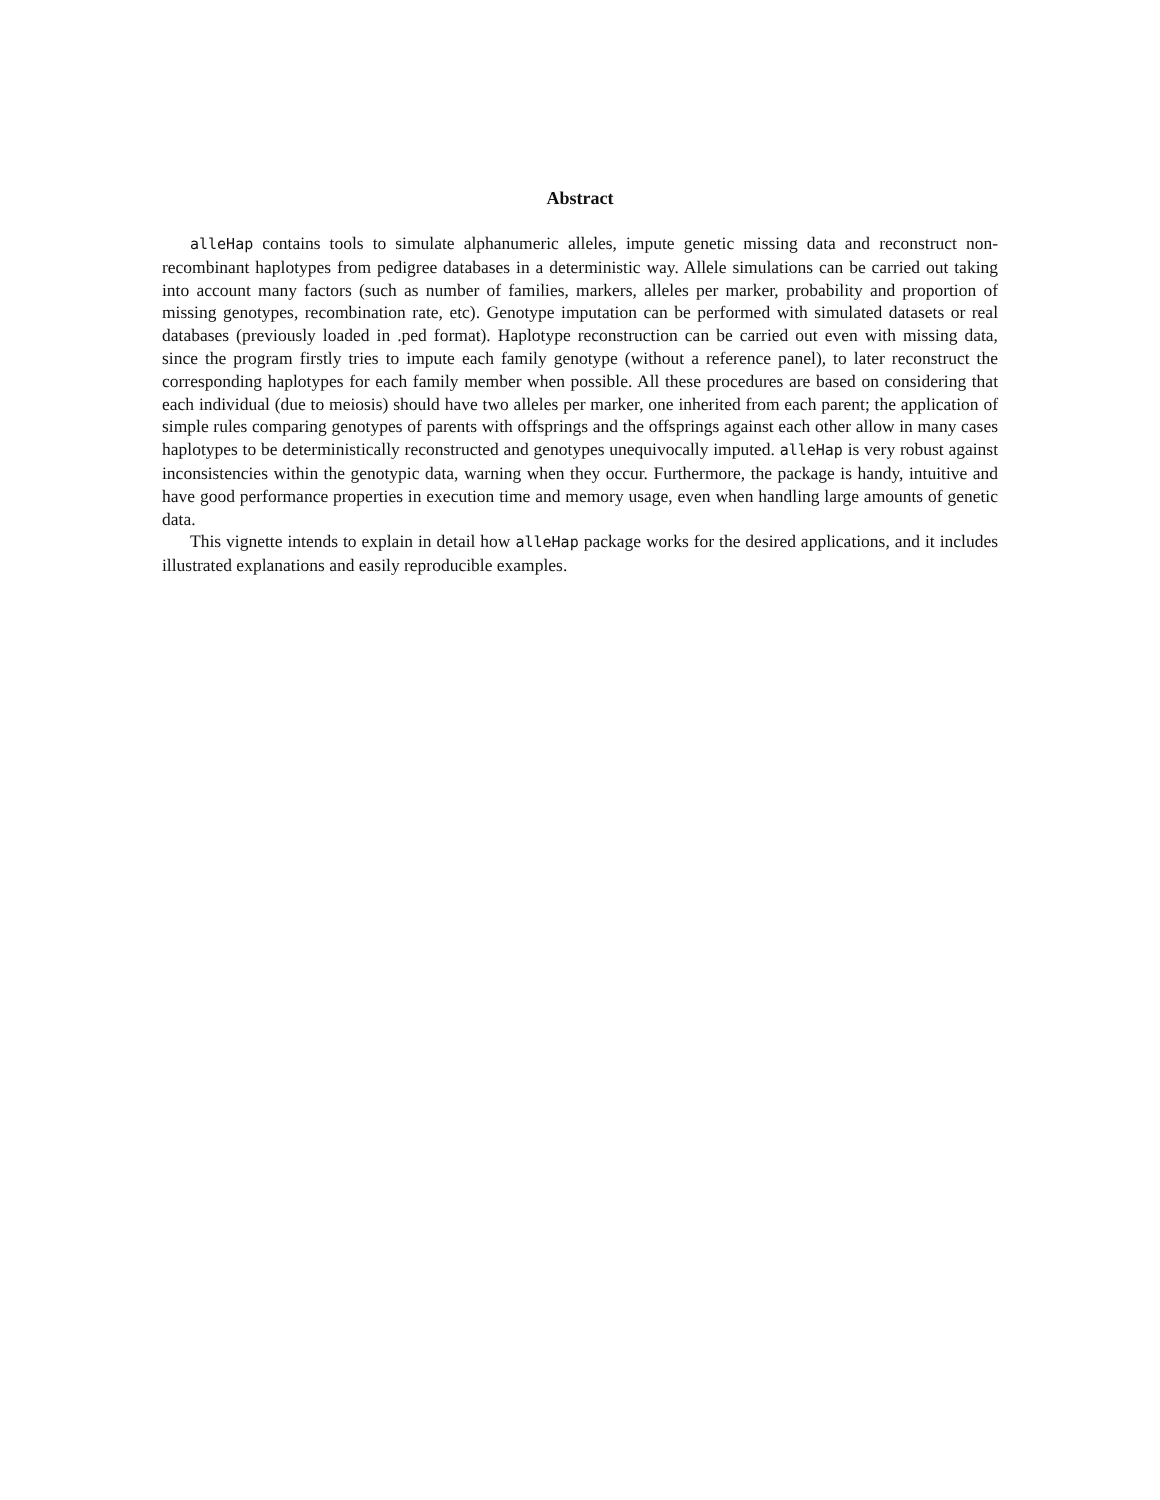Abstract
alleHap contains tools to simulate alphanumeric alleles, impute genetic missing data and reconstruct non-recombinant haplotypes from pedigree databases in a deterministic way. Allele simulations can be carried out taking into account many factors (such as number of families, markers, alleles per marker, probability and proportion of missing genotypes, recombination rate, etc). Genotype imputation can be performed with simulated datasets or real databases (previously loaded in .ped format). Haplotype reconstruction can be carried out even with missing data, since the program firstly tries to impute each family genotype (without a reference panel), to later reconstruct the corresponding haplotypes for each family member when possible. All these procedures are based on considering that each individual (due to meiosis) should have two alleles per marker, one inherited from each parent; the application of simple rules comparing genotypes of parents with offsprings and the offsprings against each other allow in many cases haplotypes to be deterministically reconstructed and genotypes unequivocally imputed. alleHap is very robust against inconsistencies within the genotypic data, warning when they occur. Furthermore, the package is handy, intuitive and have good performance properties in execution time and memory usage, even when handling large amounts of genetic data.
This vignette intends to explain in detail how alleHap package works for the desired applications, and it includes illustrated explanations and easily reproducible examples.